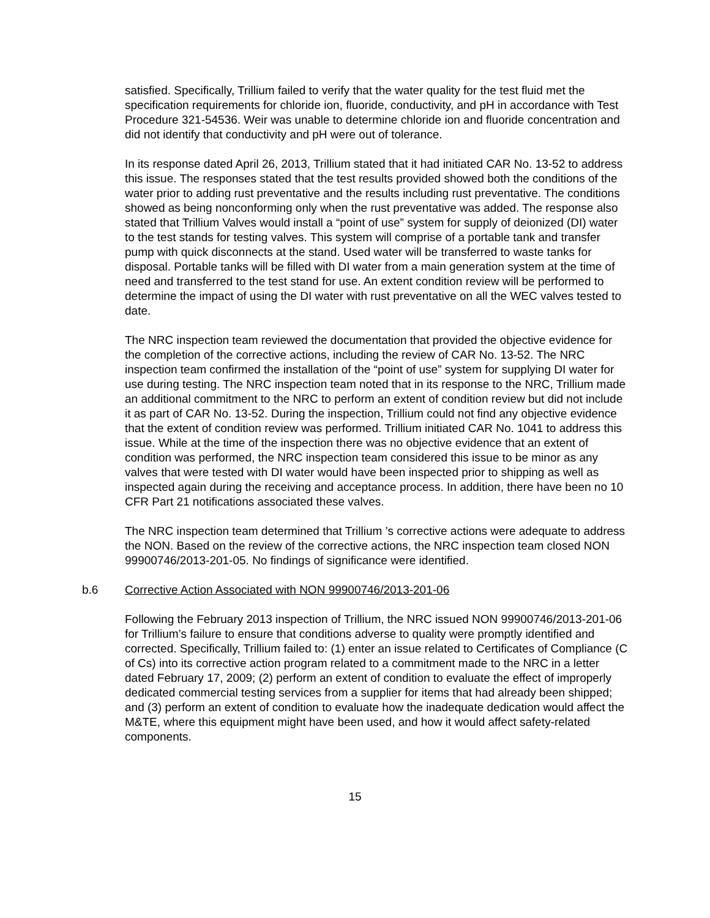satisfied. Specifically, Trillium failed to verify that the water quality for the test fluid met the specification requirements for chloride ion, fluoride, conductivity, and pH in accordance with Test Procedure 321-54536. Weir was unable to determine chloride ion and fluoride concentration and did not identify that conductivity and pH were out of tolerance.
In its response dated April 26, 2013, Trillium stated that it had initiated CAR No. 13-52 to address this issue. The responses stated that the test results provided showed both the conditions of the water prior to adding rust preventative and the results including rust preventative. The conditions showed as being nonconforming only when the rust preventative was added. The response also stated that Trillium Valves would install a “point of use” system for supply of deionized (DI) water to the test stands for testing valves. This system will comprise of a portable tank and transfer pump with quick disconnects at the stand. Used water will be transferred to waste tanks for disposal. Portable tanks will be filled with DI water from a main generation system at the time of need and transferred to the test stand for use. An extent condition review will be performed to determine the impact of using the DI water with rust preventative on all the WEC valves tested to date.
The NRC inspection team reviewed the documentation that provided the objective evidence for the completion of the corrective actions, including the review of CAR No. 13-52. The NRC inspection team confirmed the installation of the “point of use” system for supplying DI water for use during testing. The NRC inspection team noted that in its response to the NRC, Trillium made an additional commitment to the NRC to perform an extent of condition review but did not include it as part of CAR No. 13-52. During the inspection, Trillium could not find any objective evidence that the extent of condition review was performed. Trillium initiated CAR No. 1041 to address this issue. While at the time of the inspection there was no objective evidence that an extent of condition was performed, the NRC inspection team considered this issue to be minor as any valves that were tested with DI water would have been inspected prior to shipping as well as inspected again during the receiving and acceptance process. In addition, there have been no 10 CFR Part 21 notifications associated these valves.
The NRC inspection team determined that Trillium ’s corrective actions were adequate to address the NON. Based on the review of the corrective actions, the NRC inspection team closed NON 99900746/2013-201-05. No findings of significance were identified.
b.6 Corrective Action Associated with NON 99900746/2013-201-06
Following the February 2013 inspection of Trillium, the NRC issued NON 99900746/2013-201-06 for Trillium’s failure to ensure that conditions adverse to quality were promptly identified and corrected. Specifically, Trillium failed to: (1) enter an issue related to Certificates of Compliance (C of Cs) into its corrective action program related to a commitment made to the NRC in a letter dated February 17, 2009; (2) perform an extent of condition to evaluate the effect of improperly dedicated commercial testing services from a supplier for items that had already been shipped; and (3) perform an extent of condition to evaluate how the inadequate dedication would affect the M&TE, where this equipment might have been used, and how it would affect safety-related components.
15